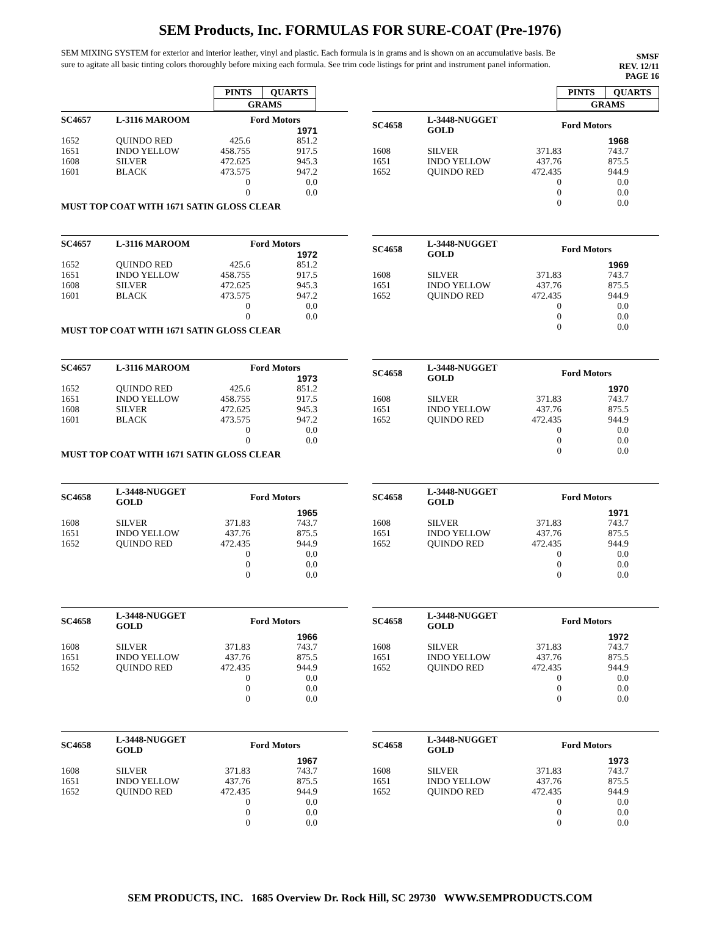SEM Products, Inc. FORMULAS FOR SURE-COAT (Pre-1976)
SEM MIXING SYSTEM for exterior and interior leather, vinyl and plastic. Each formula is in grams and is shown on an accumulative basis. Be sure to agitate all basic tinting colors thoroughly before mixing each formula. See trim code listings for print and instrument panel information.
SMSF
REV. 12/11
PAGE 16
| PINTS | QUARTS |
| GRAMS | |
| PINTS | QUARTS |
| GRAMS | |
| SC4657 | L-3116 MAROOM | | Ford Motors | |
| --- | --- | --- | --- | --- |
| | | | 1971 | |
| 1652 | QUINDO RED | 425.6 | 851.2 | |
| 1651 | INDO YELLOW | 458.755 | 917.5 | |
| 1608 | SILVER | 472.625 | 945.3 | |
| 1601 | BLACK | 473.575 | 947.2 | |
| | | 0 | 0.0 | |
| | | 0 | 0.0 | |
MUST TOP COAT WITH 1671 SATIN GLOSS CLEAR
| SC4658 | L-3448-NUGGET GOLD | | Ford Motors | |
| --- | --- | --- | --- | --- |
| | | | 1968 | |
| 1608 | SILVER | 371.83 | 743.7 | |
| 1651 | INDO YELLOW | 437.76 | 875.5 | |
| 1652 | QUINDO RED | 472.435 | 944.9 | |
| | | 0 | 0.0 | |
| | | 0 | 0.0 | |
| | | 0 | 0.0 | |
| SC4657 | L-3116 MAROOM | | Ford Motors | |
| --- | --- | --- | --- | --- |
| | | | 1972 | |
| 1652 | QUINDO RED | 425.6 | 851.2 | |
| 1651 | INDO YELLOW | 458.755 | 917.5 | |
| 1608 | SILVER | 472.625 | 945.3 | |
| 1601 | BLACK | 473.575 | 947.2 | |
| | | 0 | 0.0 | |
| | | 0 | 0.0 | |
MUST TOP COAT WITH 1671 SATIN GLOSS CLEAR
| SC4658 | L-3448-NUGGET GOLD | | Ford Motors | |
| --- | --- | --- | --- | --- |
| | | | 1969 | |
| 1608 | SILVER | 371.83 | 743.7 | |
| 1651 | INDO YELLOW | 437.76 | 875.5 | |
| 1652 | QUINDO RED | 472.435 | 944.9 | |
| | | 0 | 0.0 | |
| | | 0 | 0.0 | |
| | | 0 | 0.0 | |
| SC4657 | L-3116 MAROOM | | Ford Motors | |
| --- | --- | --- | --- | --- |
| | | | 1973 | |
| 1652 | QUINDO RED | 425.6 | 851.2 | |
| 1651 | INDO YELLOW | 458.755 | 917.5 | |
| 1608 | SILVER | 472.625 | 945.3 | |
| 1601 | BLACK | 473.575 | 947.2 | |
| | | 0 | 0.0 | |
| | | 0 | 0.0 | |
MUST TOP COAT WITH 1671 SATIN GLOSS CLEAR
| SC4658 | L-3448-NUGGET GOLD | | Ford Motors | |
| --- | --- | --- | --- | --- |
| | | | 1970 | |
| 1608 | SILVER | 371.83 | 743.7 | |
| 1651 | INDO YELLOW | 437.76 | 875.5 | |
| 1652 | QUINDO RED | 472.435 | 944.9 | |
| | | 0 | 0.0 | |
| | | 0 | 0.0 | |
| | | 0 | 0.0 | |
| SC4658 | L-3448-NUGGET GOLD | | Ford Motors | |
| --- | --- | --- | --- | --- |
| | | | 1965 | |
| 1608 | SILVER | 371.83 | 743.7 | |
| 1651 | INDO YELLOW | 437.76 | 875.5 | |
| 1652 | QUINDO RED | 472.435 | 944.9 | |
| | | 0 | 0.0 | |
| | | 0 | 0.0 | |
| | | 0 | 0.0 | |
| SC4658 | L-3448-NUGGET GOLD | | Ford Motors | |
| --- | --- | --- | --- | --- |
| | | | 1971 | |
| 1608 | SILVER | 371.83 | 743.7 | |
| 1651 | INDO YELLOW | 437.76 | 875.5 | |
| 1652 | QUINDO RED | 472.435 | 944.9 | |
| | | 0 | 0.0 | |
| | | 0 | 0.0 | |
| | | 0 | 0.0 | |
| SC4658 | L-3448-NUGGET GOLD | | Ford Motors | |
| --- | --- | --- | --- | --- |
| | | | 1966 | |
| 1608 | SILVER | 371.83 | 743.7 | |
| 1651 | INDO YELLOW | 437.76 | 875.5 | |
| 1652 | QUINDO RED | 472.435 | 944.9 | |
| | | 0 | 0.0 | |
| | | 0 | 0.0 | |
| | | 0 | 0.0 | |
| SC4658 | L-3448-NUGGET GOLD | | Ford Motors | |
| --- | --- | --- | --- | --- |
| | | | 1972 | |
| 1608 | SILVER | 371.83 | 743.7 | |
| 1651 | INDO YELLOW | 437.76 | 875.5 | |
| 1652 | QUINDO RED | 472.435 | 944.9 | |
| | | 0 | 0.0 | |
| | | 0 | 0.0 | |
| | | 0 | 0.0 | |
| SC4658 | L-3448-NUGGET GOLD | | Ford Motors | |
| --- | --- | --- | --- | --- |
| | | | 1967 | |
| 1608 | SILVER | 371.83 | 743.7 | |
| 1651 | INDO YELLOW | 437.76 | 875.5 | |
| 1652 | QUINDO RED | 472.435 | 944.9 | |
| | | 0 | 0.0 | |
| | | 0 | 0.0 | |
| | | 0 | 0.0 | |
| SC4658 | L-3448-NUGGET GOLD | | Ford Motors | |
| --- | --- | --- | --- | --- |
| | | | 1973 | |
| 1608 | SILVER | 371.83 | 743.7 | |
| 1651 | INDO YELLOW | 437.76 | 875.5 | |
| 1652 | QUINDO RED | 472.435 | 944.9 | |
| | | 0 | 0.0 | |
| | | 0 | 0.0 | |
| | | 0 | 0.0 | |
SEM PRODUCTS, INC. 1685 Overview Dr. Rock Hill, SC 29730 WWW.SEMPRODUCTS.COM